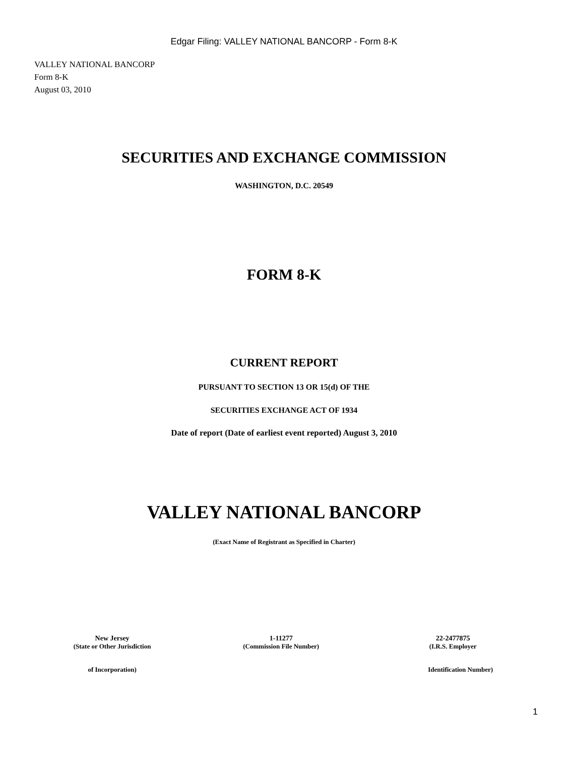Edgar Filing: VALLEY NATIONAL BANCORP - Form 8-K
VALLEY NATIONAL BANCORP
Form 8-K
August 03, 2010
SECURITIES AND EXCHANGE COMMISSION
WASHINGTON, D.C. 20549
FORM 8-K
CURRENT REPORT
PURSUANT TO SECTION 13 OR 15(d) OF THE
SECURITIES EXCHANGE ACT OF 1934
Date of report (Date of earliest event reported) August 3, 2010
VALLEY NATIONAL BANCORP
(Exact Name of Registrant as Specified in Charter)
| New Jersey | 1-11277 | 22-2477875 |
| (State or Other Jurisdiction | (Commission File Number) | (I.R.S. Employer |
| of Incorporation) | | Identification Number) |
1